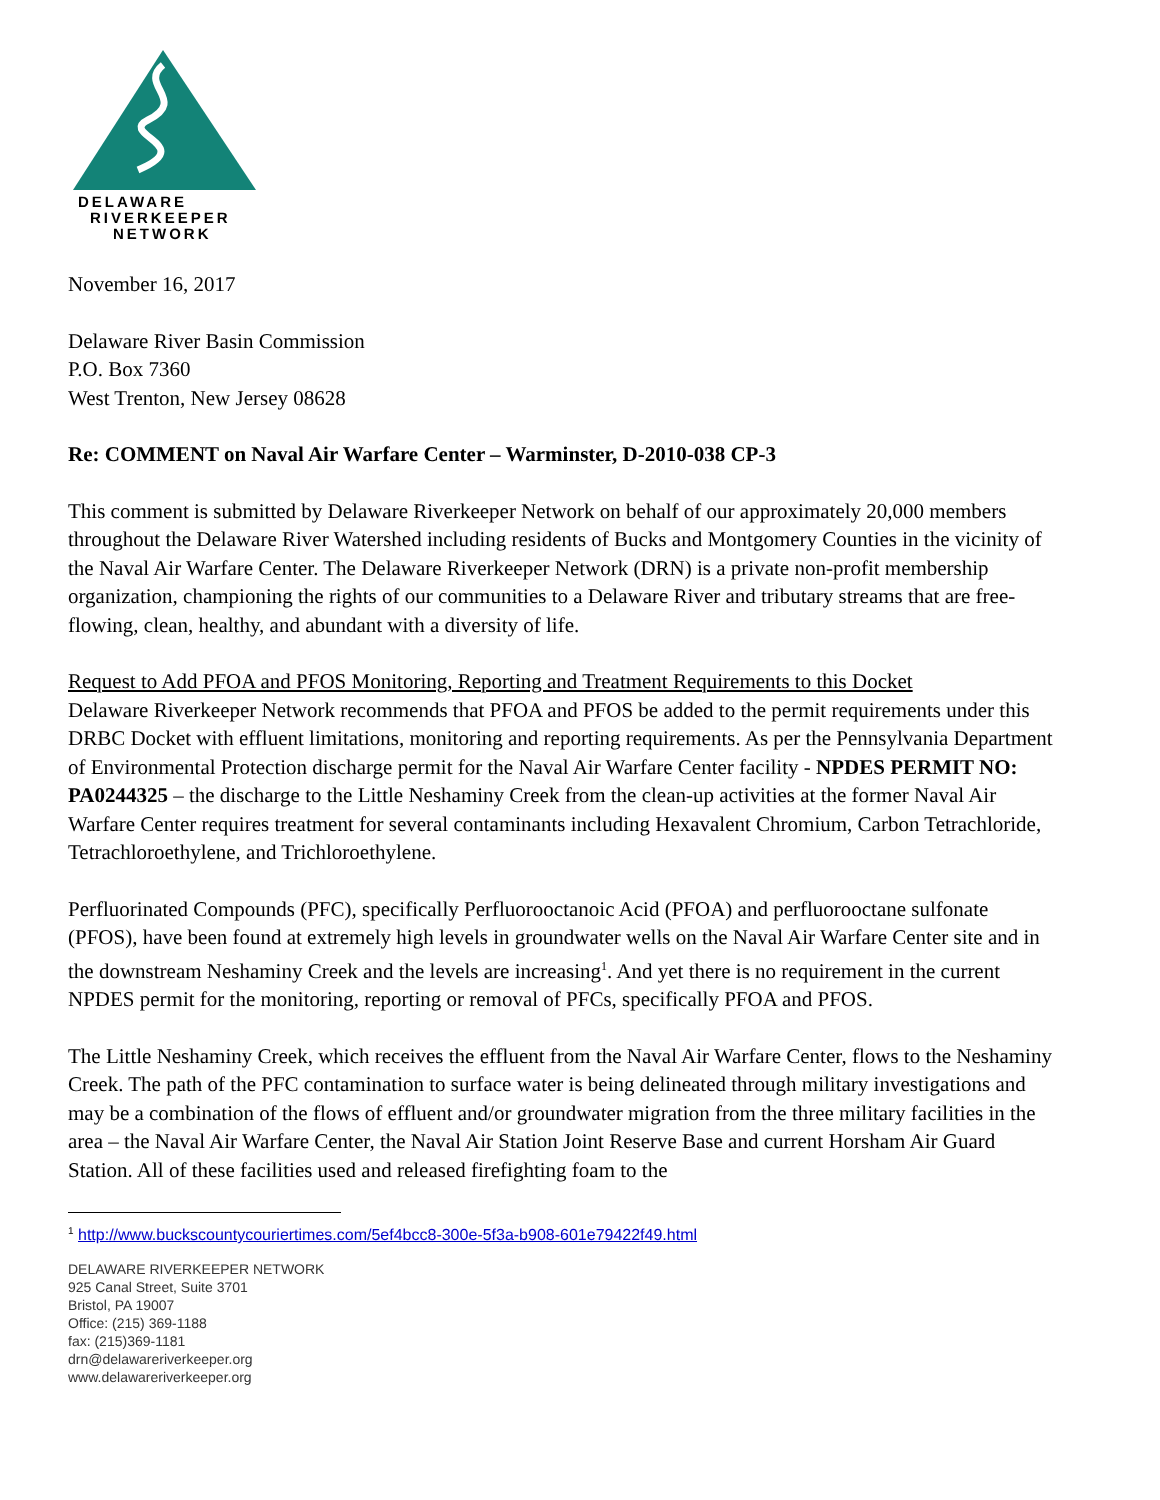DELAWARE
RIVERKEEPER
NETWORK
November 16, 2017
Delaware River Basin Commission
P.O. Box 7360
West Trenton, New Jersey 08628
Re: COMMENT on Naval Air Warfare Center – Warminster, D-2010-038 CP-3
This comment is submitted by Delaware Riverkeeper Network on behalf of our approximately 20,000 members throughout the Delaware River Watershed including residents of Bucks and Montgomery Counties in the vicinity of the Naval Air Warfare Center. The Delaware Riverkeeper Network (DRN) is a private non-profit membership organization, championing the rights of our communities to a Delaware River and tributary streams that are free-flowing, clean, healthy, and abundant with a diversity of life.
Request to Add PFOA and PFOS Monitoring, Reporting and Treatment Requirements to this Docket
Delaware Riverkeeper Network recommends that PFOA and PFOS be added to the permit requirements under this DRBC Docket with effluent limitations, monitoring and reporting requirements. As per the Pennsylvania Department of Environmental Protection discharge permit for the Naval Air Warfare Center facility - NPDES PERMIT NO: PA0244325 – the discharge to the Little Neshaminy Creek from the clean-up activities at the former Naval Air Warfare Center requires treatment for several contaminants including Hexavalent Chromium, Carbon Tetrachloride, Tetrachloroethylene, and Trichloroethylene.
Perfluorinated Compounds (PFC), specifically Perfluorooctanoic Acid (PFOA) and perfluorooctane sulfonate (PFOS), have been found at extremely high levels in groundwater wells on the Naval Air Warfare Center site and in the downstream Neshaminy Creek and the levels are increasing<sup>1</sup>. And yet there is no requirement in the current NPDES permit for the monitoring, reporting or removal of PFCs, specifically PFOA and PFOS.
The Little Neshaminy Creek, which receives the effluent from the Naval Air Warfare Center, flows to the Neshaminy Creek. The path of the PFC contamination to surface water is being delineated through military investigations and may be a combination of the flows of effluent and/or groundwater migration from the three military facilities in the area – the Naval Air Warfare Center, the Naval Air Station Joint Reserve Base and current Horsham Air Guard Station. All of these facilities used and released firefighting foam to the
<sup>1</sup> http://www.buckscountycouriertimes.com/5ef4bcc8-300e-5f3a-b908-601e79422f49.html
DELAWARE RIVERKEEPER NETWORK
925 Canal Street, Suite 3701
Bristol, PA 19007
Office: (215) 369-1188
fax: (215)369-1181
drn@delawareriverkeeper.org
www.delawareriverkeeper.org